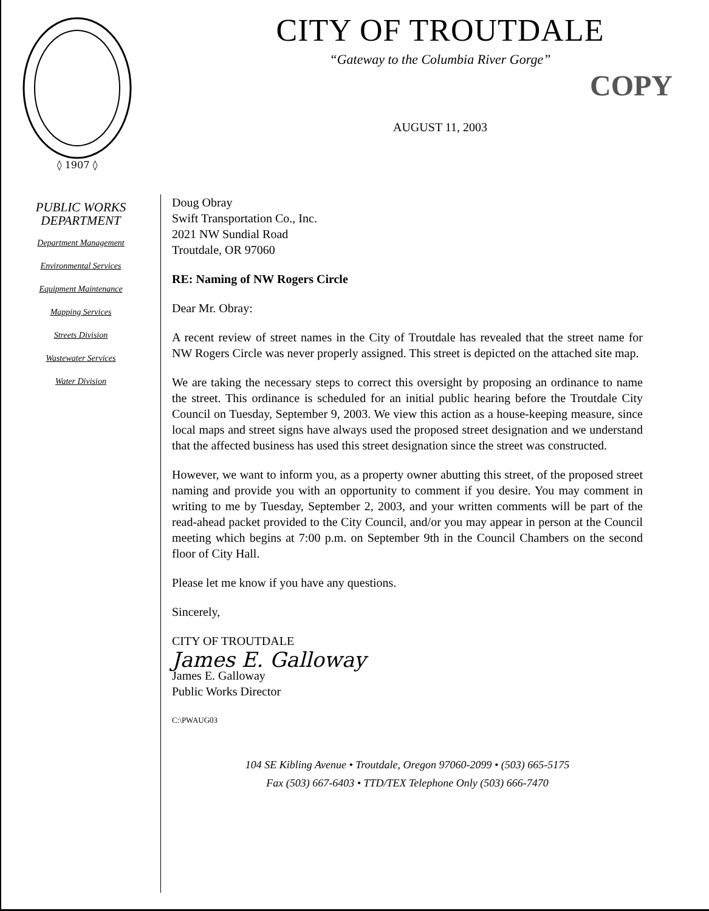◊ 1907 ◊
CITY OF TROUTDALE
“Gateway to the Columbia River Gorge”
COPY
AUGUST 11, 2003
PUBLIC WORKS
DEPARTMENT
Department Management
Environmental Services
Equipment Maintenance
Mapping Services
Streets Division
Wastewater Services
Water Division
Doug Obray
Swift Transportation Co., Inc.
2021 NW Sundial Road
Troutdale, OR 97060
RE: Naming of NW Rogers Circle
Dear Mr. Obray:
A recent review of street names in the City of Troutdale has revealed that the street name for NW Rogers Circle was never properly assigned. This street is depicted on the attached site map.
We are taking the necessary steps to correct this oversight by proposing an ordinance to name the street. This ordinance is scheduled for an initial public hearing before the Troutdale City Council on Tuesday, September 9, 2003. We view this action as a house-keeping measure, since local maps and street signs have always used the proposed street designation and we understand that the affected business has used this street designation since the street was constructed.
However, we want to inform you, as a property owner abutting this street, of the proposed street naming and provide you with an opportunity to comment if you desire. You may comment in writing to me by Tuesday, September 2, 2003, and your written comments will be part of the read-ahead packet provided to the City Council, and/or you may appear in person at the Council meeting which begins at 7:00 p.m. on September 9th in the Council Chambers on the second floor of City Hall.
Please let me know if you have any questions.
Sincerely,
CITY OF TROUTDALE
James E. Galloway
James E. Galloway
Public Works Director
C:\PWAUG03
104 SE Kibling Avenue • Troutdale, Oregon 97060-2099 • (503) 665-5175
Fax (503) 667-6403 • TTD/TEX Telephone Only (503) 666-7470